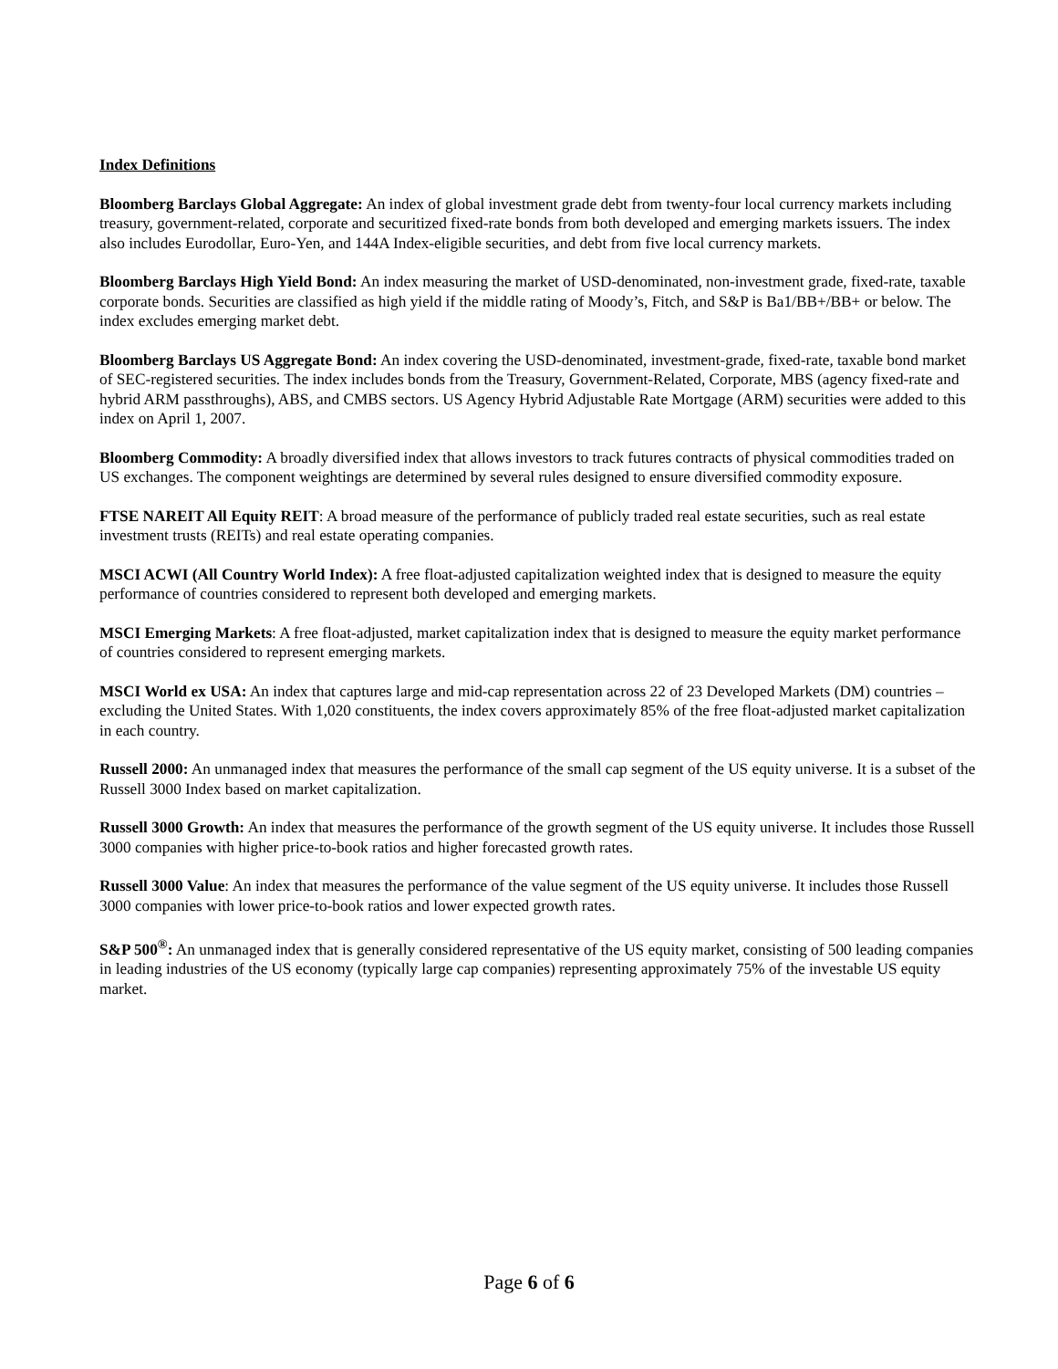Index Definitions
Bloomberg Barclays Global Aggregate: An index of global investment grade debt from twenty-four local currency markets including treasury, government-related, corporate and securitized fixed-rate bonds from both developed and emerging markets issuers. The index also includes Eurodollar, Euro-Yen, and 144A Index-eligible securities, and debt from five local currency markets.
Bloomberg Barclays High Yield Bond: An index measuring the market of USD-denominated, non-investment grade, fixed-rate, taxable corporate bonds. Securities are classified as high yield if the middle rating of Moody’s, Fitch, and S&P is Ba1/BB+/BB+ or below. The index excludes emerging market debt.
Bloomberg Barclays US Aggregate Bond: An index covering the USD-denominated, investment-grade, fixed-rate, taxable bond market of SEC-registered securities. The index includes bonds from the Treasury, Government-Related, Corporate, MBS (agency fixed-rate and hybrid ARM passthroughs), ABS, and CMBS sectors. US Agency Hybrid Adjustable Rate Mortgage (ARM) securities were added to this index on April 1, 2007.
Bloomberg Commodity: A broadly diversified index that allows investors to track futures contracts of physical commodities traded on US exchanges. The component weightings are determined by several rules designed to ensure diversified commodity exposure.
FTSE NAREIT All Equity REIT: A broad measure of the performance of publicly traded real estate securities, such as real estate investment trusts (REITs) and real estate operating companies.
MSCI ACWI (All Country World Index): A free float-adjusted capitalization weighted index that is designed to measure the equity performance of countries considered to represent both developed and emerging markets.
MSCI Emerging Markets: A free float-adjusted, market capitalization index that is designed to measure the equity market performance of countries considered to represent emerging markets.
MSCI World ex USA: An index that captures large and mid-cap representation across 22 of 23 Developed Markets (DM) countries – excluding the United States. With 1,020 constituents, the index covers approximately 85% of the free float-adjusted market capitalization in each country.
Russell 2000: An unmanaged index that measures the performance of the small cap segment of the US equity universe. It is a subset of the Russell 3000 Index based on market capitalization.
Russell 3000 Growth: An index that measures the performance of the growth segment of the US equity universe. It includes those Russell 3000 companies with higher price-to-book ratios and higher forecasted growth rates.
Russell 3000 Value: An index that measures the performance of the value segment of the US equity universe. It includes those Russell 3000 companies with lower price-to-book ratios and lower expected growth rates.
S&P 500<sup>®</sup>: An unmanaged index that is generally considered representative of the US equity market, consisting of 500 leading companies in leading industries of the US economy (typically large cap companies) representing approximately 75% of the investable US equity market.
Page 6 of 6